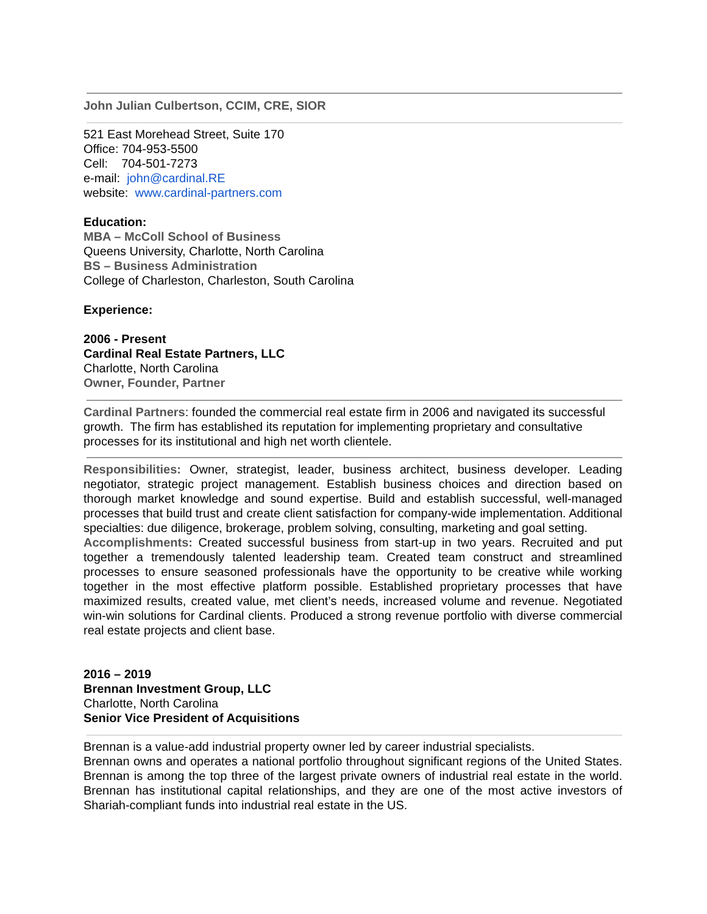John Julian Culbertson, CCIM, CRE, SIOR
521 East Morehead Street, Suite 170
Office: 704-953-5500
Cell: 704-501-7273
e-mail: john@cardinal.RE
website: www.cardinal-partners.com
Education:
MBA – McColl School of Business
Queens University, Charlotte, North Carolina
BS – Business Administration
College of Charleston, Charleston, South Carolina
Experience:
2006 - Present
Cardinal Real Estate Partners, LLC
Charlotte, North Carolina
Owner, Founder, Partner
Cardinal Partners: founded the commercial real estate firm in 2006 and navigated its successful growth. The firm has established its reputation for implementing proprietary and consultative processes for its institutional and high net worth clientele.
Responsibilities: Owner, strategist, leader, business architect, business developer. Leading negotiator, strategic project management. Establish business choices and direction based on thorough market knowledge and sound expertise. Build and establish successful, well-managed processes that build trust and create client satisfaction for company-wide implementation. Additional specialties: due diligence, brokerage, problem solving, consulting, marketing and goal setting.
Accomplishments: Created successful business from start-up in two years. Recruited and put together a tremendously talented leadership team. Created team construct and streamlined processes to ensure seasoned professionals have the opportunity to be creative while working together in the most effective platform possible. Established proprietary processes that have maximized results, created value, met client’s needs, increased volume and revenue. Negotiated win-win solutions for Cardinal clients. Produced a strong revenue portfolio with diverse commercial real estate projects and client base.
2016 – 2019
Brennan Investment Group, LLC
Charlotte, North Carolina
Senior Vice President of Acquisitions
Brennan is a value-add industrial property owner led by career industrial specialists.
Brennan owns and operates a national portfolio throughout significant regions of the United States. Brennan is among the top three of the largest private owners of industrial real estate in the world. Brennan has institutional capital relationships, and they are one of the most active investors of Shariah-compliant funds into industrial real estate in the US.